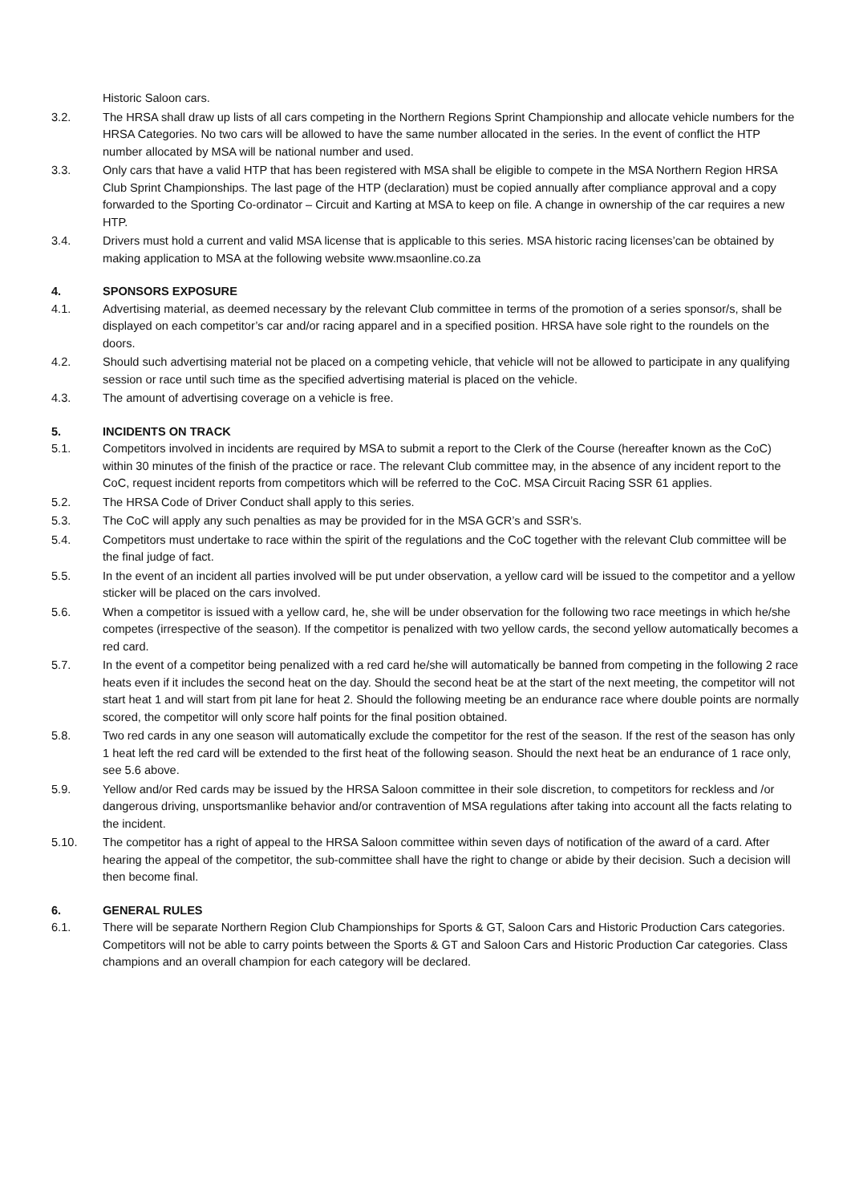Historic Saloon cars.
3.2. The HRSA shall draw up lists of all cars competing in the Northern Regions Sprint Championship and allocate vehicle numbers for the HRSA Categories. No two cars will be allowed to have the same number allocated in the series. In the event of conflict the HTP number allocated by MSA will be national number and used.
3.3. Only cars that have a valid HTP that has been registered with MSA shall be eligible to compete in the MSA Northern Region HRSA Club Sprint Championships. The last page of the HTP (declaration) must be copied annually after compliance approval and a copy forwarded to the Sporting Co-ordinator – Circuit and Karting at MSA to keep on file. A change in ownership of the car requires a new HTP.
3.4. Drivers must hold a current and valid MSA license that is applicable to this series. MSA historic racing licenses’can be obtained by making application to MSA at the following website www.msaonline.co.za
4. SPONSORS EXPOSURE
4.1. Advertising material, as deemed necessary by the relevant Club committee in terms of the promotion of a series sponsor/s, shall be displayed on each competitor’s car and/or racing apparel and in a specified position. HRSA have sole right to the roundels on the doors.
4.2. Should such advertising material not be placed on a competing vehicle, that vehicle will not be allowed to participate in any qualifying session or race until such time as the specified advertising material is placed on the vehicle.
4.3. The amount of advertising coverage on a vehicle is free.
5. INCIDENTS ON TRACK
5.1. Competitors involved in incidents are required by MSA to submit a report to the Clerk of the Course (hereafter known as the CoC) within 30 minutes of the finish of the practice or race. The relevant Club committee may, in the absence of any incident report to the CoC, request incident reports from competitors which will be referred to the CoC. MSA Circuit Racing SSR 61 applies.
5.2. The HRSA Code of Driver Conduct shall apply to this series.
5.3. The CoC will apply any such penalties as may be provided for in the MSA GCR’s and SSR’s.
5.4. Competitors must undertake to race within the spirit of the regulations and the CoC together with the relevant Club committee will be the final judge of fact.
5.5. In the event of an incident all parties involved will be put under observation, a yellow card will be issued to the competitor and a yellow sticker will be placed on the cars involved.
5.6. When a competitor is issued with a yellow card, he, she will be under observation for the following two race meetings in which he/she competes (irrespective of the season). If the competitor is penalized with two yellow cards, the second yellow automatically becomes a red card.
5.7. In the event of a competitor being penalized with a red card he/she will automatically be banned from competing in the following 2 race heats even if it includes the second heat on the day. Should the second heat be at the start of the next meeting, the competitor will not start heat 1 and will start from pit lane for heat 2. Should the following meeting be an endurance race where double points are normally scored, the competitor will only score half points for the final position obtained.
5.8. Two red cards in any one season will automatically exclude the competitor for the rest of the season. If the rest of the season has only 1 heat left the red card will be extended to the first heat of the following season. Should the next heat be an endurance of 1 race only, see 5.6 above.
5.9. Yellow and/or Red cards may be issued by the HRSA Saloon committee in their sole discretion, to competitors for reckless and /or dangerous driving, unsportsmanlike behavior and/or contravention of MSA regulations after taking into account all the facts relating to the incident.
5.10. The competitor has a right of appeal to the HRSA Saloon committee within seven days of notification of the award of a card. After hearing the appeal of the competitor, the sub-committee shall have the right to change or abide by their decision. Such a decision will then become final.
6. GENERAL RULES
6.1. There will be separate Northern Region Club Championships for Sports & GT, Saloon Cars and Historic Production Cars categories. Competitors will not be able to carry points between the Sports & GT and Saloon Cars and Historic Production Car categories. Class champions and an overall champion for each category will be declared.